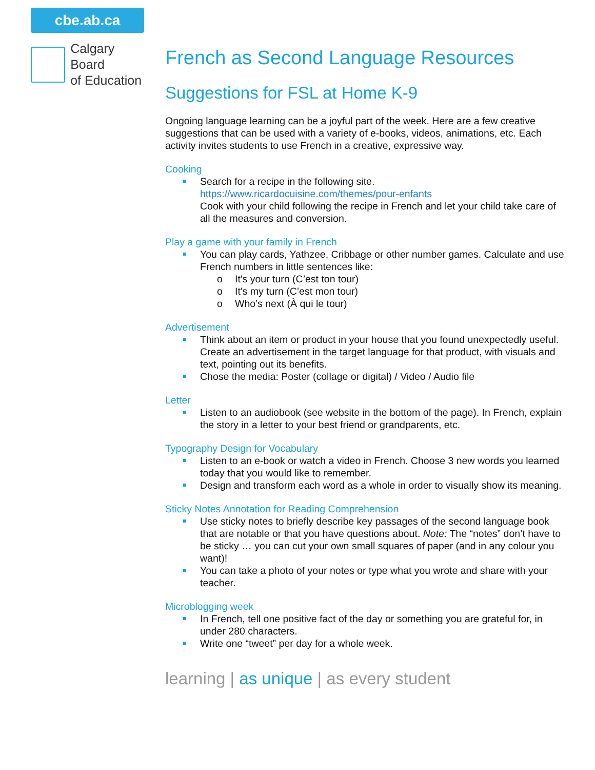cbe.ab.ca
Calgary Board
of Education
French as Second Language Resources
Suggestions for FSL at Home K-9
Ongoing language learning can be a joyful part of the week. Here are a few creative suggestions that can be used with a variety of e-books, videos, animations, etc. Each activity invites students to use French in a creative, expressive way.
Cooking
Search for a recipe in the following site.
https://www.ricardocuisine.com/themes/pour-enfants
Cook with your child following the recipe in French and let your child take care of all the measures and conversion.
Play a game with your family in French
You can play cards, Yathzee, Cribbage or other number games. Calculate and use French numbers in little sentences like:
o It's your turn (C’est ton tour)
o It's my turn (C’est mon tour)
o Who’s next (À qui le tour)
Advertisement
Think about an item or product in your house that you found unexpectedly useful. Create an advertisement in the target language for that product, with visuals and text, pointing out its benefits.
Chose the media: Poster (collage or digital) / Video / Audio file
Letter
Listen to an audiobook (see website in the bottom of the page). In French, explain the story in a letter to your best friend or grandparents, etc.
Typography Design for Vocabulary
Listen to an e-book or watch a video in French. Choose 3 new words you learned today that you would like to remember.
Design and transform each word as a whole in order to visually show its meaning.
Sticky Notes Annotation for Reading Comprehension
Use sticky notes to briefly describe key passages of the second language book that are notable or that you have questions about. Note: The “notes” don’t have to be sticky … you can cut your own small squares of paper (and in any colour you want)!
You can take a photo of your notes or type what you wrote and share with your teacher.
Microblogging week
In French, tell one positive fact of the day or something you are grateful for, in under 280 characters.
Write one “tweet” per day for a whole week.
learning | as unique | as every student